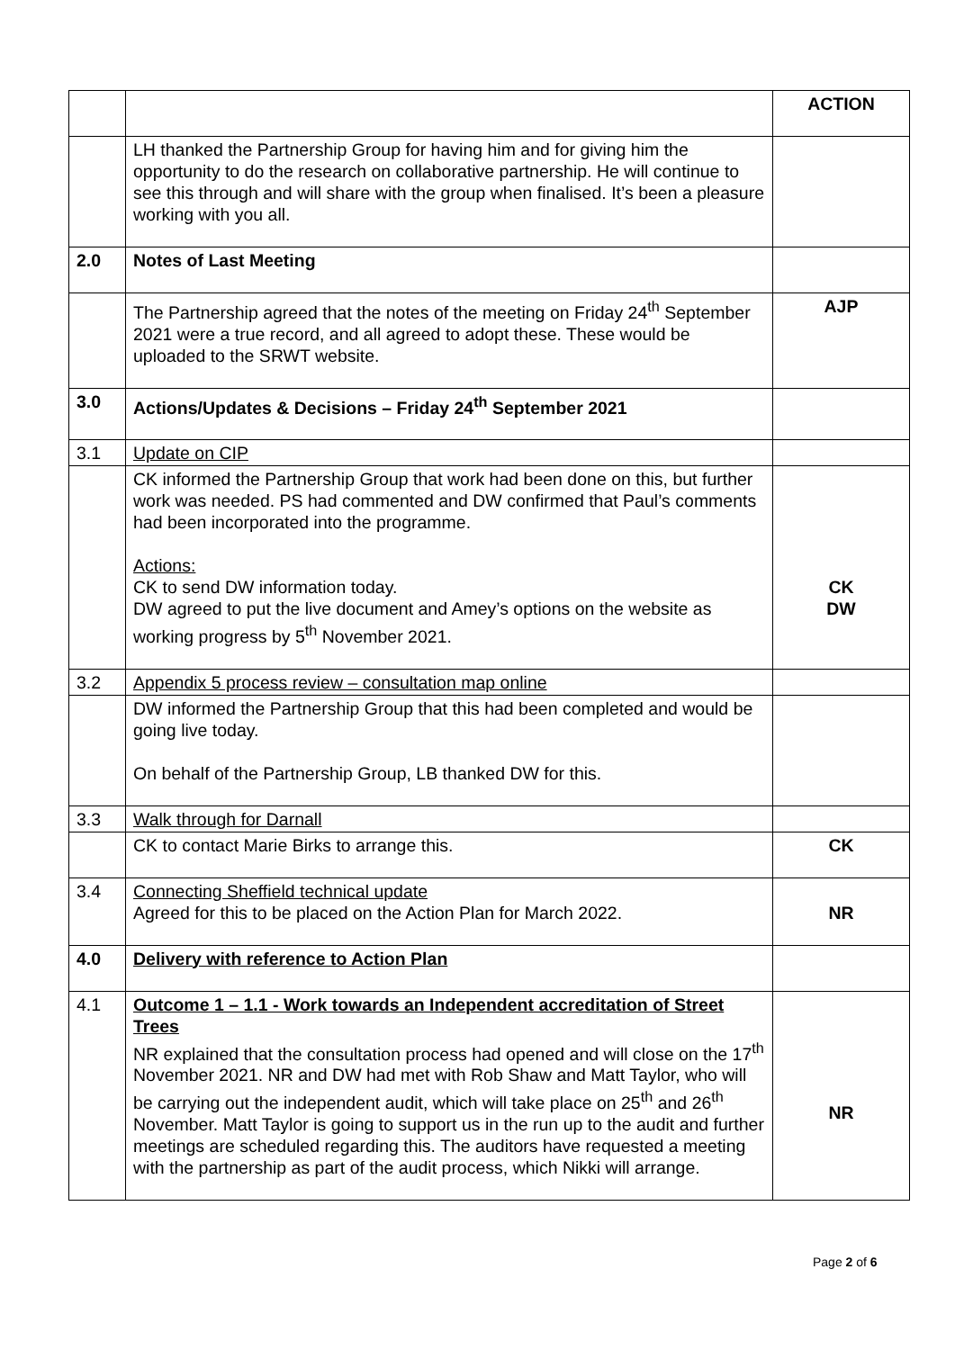| | | ACTION |
| | LH thanked the Partnership Group for having him and for giving him the opportunity to do the research on collaborative partnership. He will continue to see this through and will share with the group when finalised. It’s been a pleasure working with you all. | |
| 2.0 | Notes of Last Meeting | |
| | The Partnership agreed that the notes of the meeting on Friday 24<sup>th</sup> September 2021 were a true record, and all agreed to adopt these. These would be uploaded to the SRWT website. | AJP |
| 3.0 | Actions/Updates & Decisions – Friday 24<sup>th</sup> September 2021 | |
| 3.1 | Update on CIP | |
| | CK informed the Partnership Group that work had been done on this, but further work was needed. PS had commented and DW confirmed that Paul’s comments had been incorporated into the programme. Actions: CK to send DW information today. DW agreed to put the live document and Amey’s options on the website as working progress by 5<sup>th</sup> November 2021. | CK DW |
| 3.2 | Appendix 5 process review – consultation map online | |
| | DW informed the Partnership Group that this had been completed and would be going live today. On behalf of the Partnership Group, LB thanked DW for this. | |
| 3.3 | Walk through for Darnall | |
| | CK to contact Marie Birks to arrange this. | CK |
| 3.4 | Connecting Sheffield technical update Agreed for this to be placed on the Action Plan for March 2022. | NR |
| 4.0 | Delivery with reference to Action Plan | |
| 4.1 | Outcome 1 – 1.1 - Work towards an Independent accreditation of Street Trees NR explained that the consultation process had opened and will close on the 17<sup>th</sup> November 2021. NR and DW had met with Rob Shaw and Matt Taylor, who will be carrying out the independent audit, which will take place on 25<sup>th</sup> and 26<sup>th</sup> November. Matt Taylor is going to support us in the run up to the audit and further meetings are scheduled regarding this. The auditors have requested a meeting with the partnership as part of the audit process, which Nikki will arrange. | NR |
Page 2 of 6